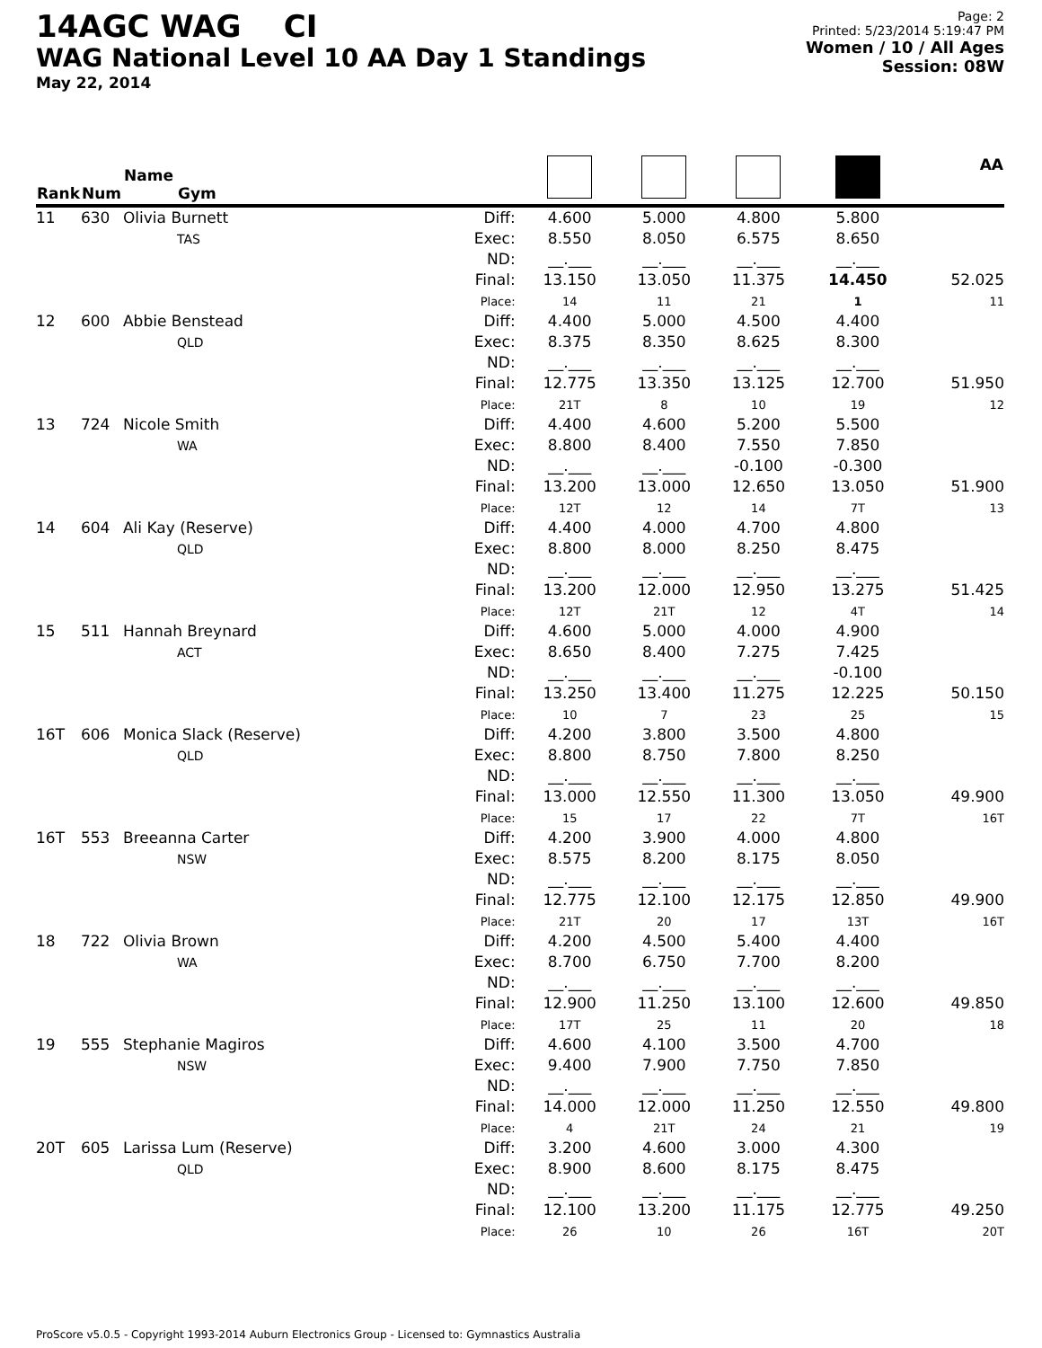14AGC WAG CI
WAG National Level 10 AA Day 1 Standings
May 22, 2014
Page: 2
Printed: 5/23/2014 5:19:47 PM
Women / 10 / All Ages
Session: 08W
| Rank | Num | Name Gym | | | | | | AA |
| --- | --- | --- | --- | --- | --- | --- | --- | --- |
| 11 | 630 | Olivia Burnett TAS | Diff: Exec: ND: Final: Place: | 4.600 8.550 __.___ 13.150 14 | 5.000 8.050 __.___ 13.050 11 | 4.800 6.575 __.___ 11.375 21 | 5.800 8.650 __.___ 14.450 1 | 52.025 11 |
| 12 | 600 | Abbie Benstead QLD | Diff: Exec: ND: Final: Place: | 4.400 8.375 __.___ 12.775 21T | 5.000 8.350 __.___ 13.350 8 | 4.500 8.625 __.___ 13.125 10 | 4.400 8.300 __.___ 12.700 19 | 51.950 12 |
| 13 | 724 | Nicole Smith WA | Diff: Exec: ND: Final: Place: | 4.400 8.800 __.___ 13.200 12T | 4.600 8.400 __.___ 13.000 12 | 5.200 7.550 -0.100 12.650 14 | 5.500 7.850 -0.300 13.050 7T | 51.900 13 |
| 14 | 604 | Ali Kay (Reserve) QLD | Diff: Exec: ND: Final: Place: | 4.400 8.800 __.___ 13.200 12T | 4.000 8.000 __.___ 12.000 21T | 4.700 8.250 __.___ 12.950 12 | 4.800 8.475 __.___ 13.275 4T | 51.425 14 |
| 15 | 511 | Hannah Breynard ACT | Diff: Exec: ND: Final: Place: | 4.600 8.650 __.___ 13.250 10 | 5.000 8.400 __.___ 13.400 7 | 4.000 7.275 __.___ 11.275 23 | 4.900 7.425 -0.100 12.225 25 | 50.150 15 |
| 16T | 606 | Monica Slack (Reserve) QLD | Diff: Exec: ND: Final: Place: | 4.200 8.800 __.___ 13.000 15 | 3.800 8.750 __.___ 12.550 17 | 3.500 7.800 __.___ 11.300 22 | 4.800 8.250 __.___ 13.050 7T | 49.900 16T |
| 16T | 553 | Breeanna Carter NSW | Diff: Exec: ND: Final: Place: | 4.200 8.575 __.___ 12.775 21T | 3.900 8.200 __.___ 12.100 20 | 4.000 8.175 __.___ 12.175 17 | 4.800 8.050 __.___ 12.850 13T | 49.900 16T |
| 18 | 722 | Olivia Brown WA | Diff: Exec: ND: Final: Place: | 4.200 8.700 __.___ 12.900 17T | 4.500 6.750 __.___ 11.250 25 | 5.400 7.700 __.___ 13.100 11 | 4.400 8.200 __.___ 12.600 20 | 49.850 18 |
| 19 | 555 | Stephanie Magiros NSW | Diff: Exec: ND: Final: Place: | 4.600 9.400 __.___ 14.000 4 | 4.100 7.900 __.___ 12.000 21T | 3.500 7.750 __.___ 11.250 24 | 4.700 7.850 __.___ 12.550 21 | 49.800 19 |
| 20T | 605 | Larissa Lum (Reserve) QLD | Diff: Exec: ND: Final: Place: | 3.200 8.900 __.___ 12.100 26 | 4.600 8.600 __.___ 13.200 10 | 3.000 8.175 __.___ 11.175 26 | 4.300 8.475 __.___ 12.775 16T | 49.250 20T |
ProScore v5.0.5 - Copyright 1993-2014 Auburn Electronics Group - Licensed to: Gymnastics Australia